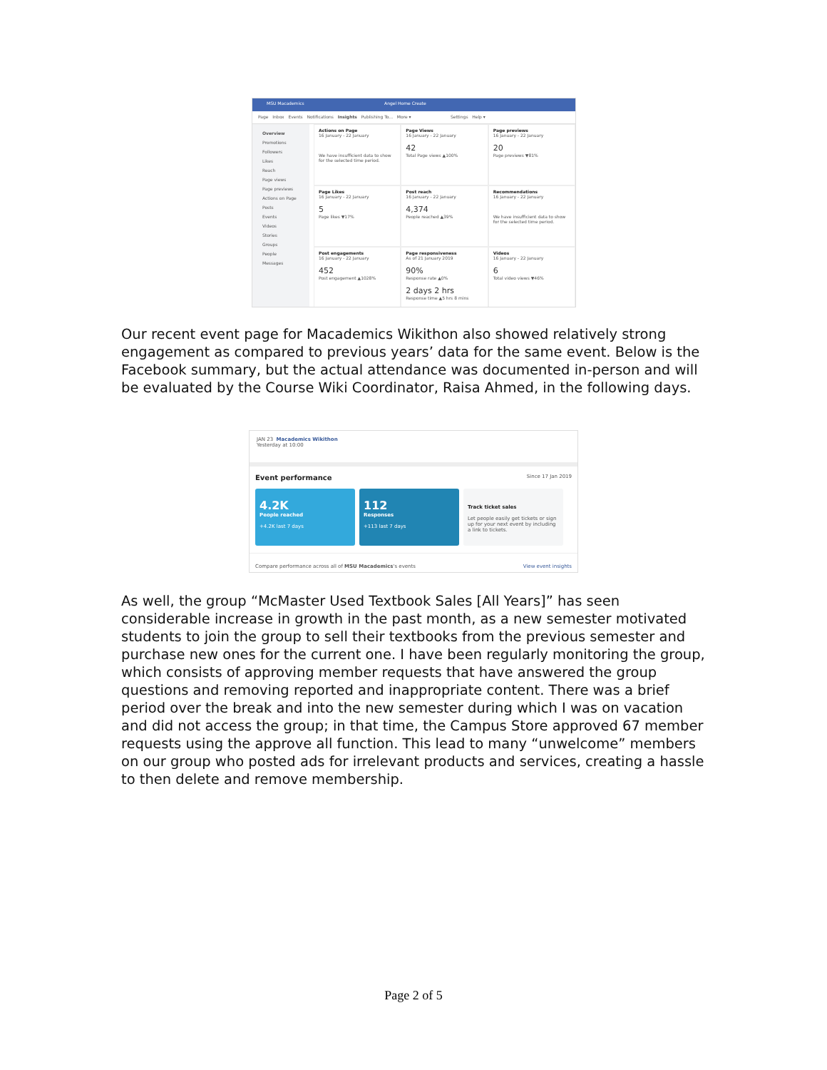MSU Macademics Angel Home Create
Page Inbox Events Notifications Insights Publishing To... More ▾ Settings Help ▾
Overview
Promotions
Followers
Likes
Reach
Page views
Page previews
Actions on Page
Posts
Events
Videos
Stories
Groups
People
Messages
Actions on Page
16 January - 22 January
We have insufficient data to show for the selected time period.
Page Views
16 January - 22 January
42
Total Page views ▲100%
Page previews
16 January - 22 January
20
Page previews ▼81%
Page Likes
16 January - 22 January
5
Page likes ▼17%
Post reach
16 January - 22 January
4,374
People reached ▲39%
Recommendations
16 January - 22 January
We have insufficient data to show for the selected time period.
Post engagements
16 January - 22 January
452
Post engagement ▲1028%
Page responsiveness
As of 21 January 2019
90%
Response rate ▲0%
2 days 2 hrs
Response time ▲5 hrs 8 mins
Videos
16 January - 22 January
6
Total video views ▼46%
Our recent event page for Macademics Wikithon also showed relatively strong engagement as compared to previous years’ data for the same event. Below is the Facebook summary, but the actual attendance was documented in-person and will be evaluated by the Course Wiki Coordinator, Raisa Ahmed, in the following days.
JAN 23 Macademics Wikithon
Yesterday at 10:00
Event performance Since 17 Jan 2019
4.2K
People reached
+4.2K last 7 days
112
Responses
+113 last 7 days
Track ticket sales
Let people easily get tickets or sign up for your next event by including a link to tickets.
Compare performance across all of MSU Macademics's events View event insights
As well, the group “McMaster Used Textbook Sales [All Years]” has seen considerable increase in growth in the past month, as a new semester motivated students to join the group to sell their textbooks from the previous semester and purchase new ones for the current one. I have been regularly monitoring the group, which consists of approving member requests that have answered the group questions and removing reported and inappropriate content. There was a brief period over the break and into the new semester during which I was on vacation and did not access the group; in that time, the Campus Store approved 67 member requests using the approve all function. This lead to many “unwelcome” members on our group who posted ads for irrelevant products and services, creating a hassle to then delete and remove membership.
Page 2 of 5